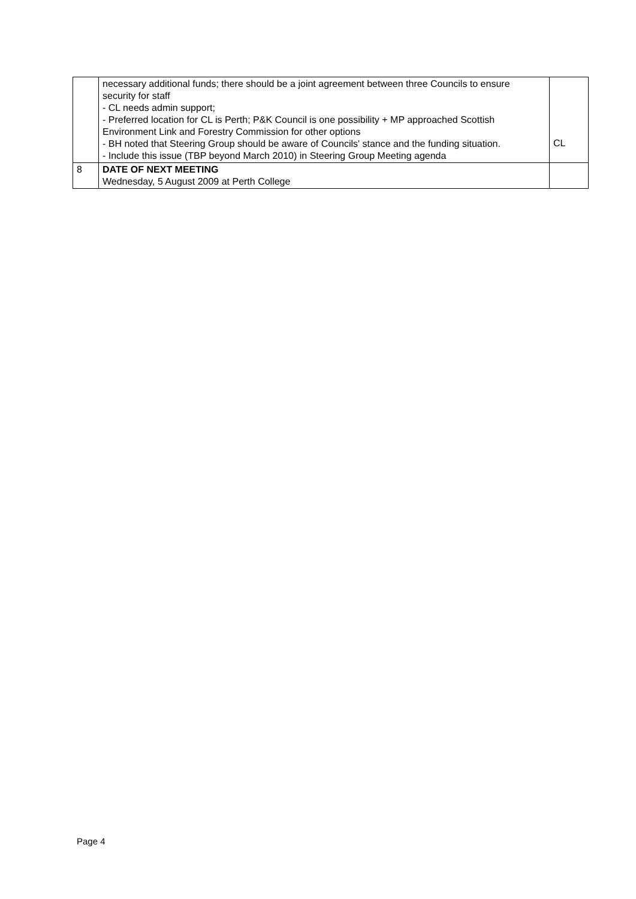| | necessary additional funds; there should be a joint agreement between three Councils to ensure security for staff - CL needs admin support; - Preferred location for CL is Perth; P&K Council is one possibility + MP approached Scottish Environment Link and Forestry Commission for other options - BH noted that Steering Group should be aware of Councils' stance and the funding situation. - Include this issue (TBP beyond March 2010) in Steering Group Meeting agenda | CL |
| 8 | DATE OF NEXT MEETING Wednesday, 5 August 2009 at Perth College | |
Page 4